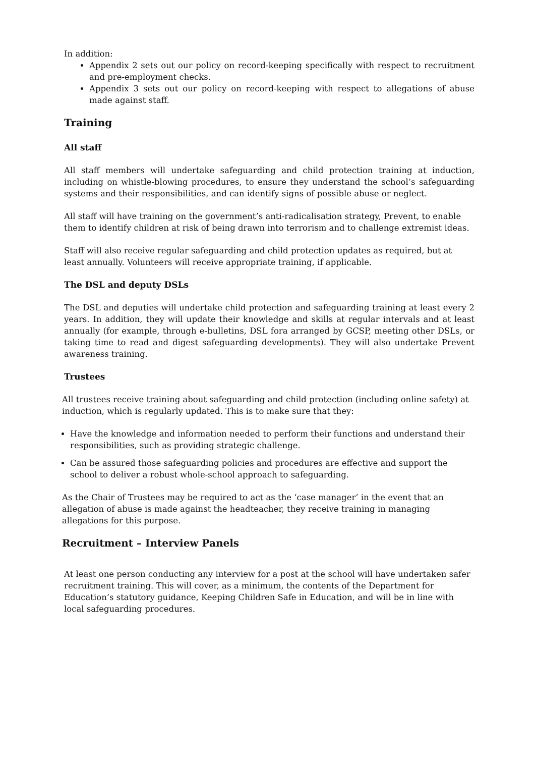In addition:
Appendix 2 sets out our policy on record-keeping specifically with respect to recruitment and pre-employment checks.
Appendix 3 sets out our policy on record-keeping with respect to allegations of abuse made against staff.
Training
All staff
All staff members will undertake safeguarding and child protection training at induction, including on whistle-blowing procedures, to ensure they understand the school’s safeguarding systems and their responsibilities, and can identify signs of possible abuse or neglect.
All staff will have training on the government’s anti-radicalisation strategy, Prevent, to enable them to identify children at risk of being drawn into terrorism and to challenge extremist ideas.
Staff will also receive regular safeguarding and child protection updates as required, but at least annually. Volunteers will receive appropriate training, if applicable.
The DSL and deputy DSLs
The DSL and deputies will undertake child protection and safeguarding training at least every 2 years. In addition, they will update their knowledge and skills at regular intervals and at least annually (for example, through e-bulletins, DSL fora arranged by GCSP, meeting other DSLs, or taking time to read and digest safeguarding developments). They will also undertake Prevent awareness training.
Trustees
All trustees receive training about safeguarding and child protection (including online safety) at induction, which is regularly updated. This is to make sure that they:
Have the knowledge and information needed to perform their functions and understand their responsibilities, such as providing strategic challenge.
Can be assured those safeguarding policies and procedures are effective and support the school to deliver a robust whole-school approach to safeguarding.
As the Chair of Trustees may be required to act as the ‘case manager’ in the event that an allegation of abuse is made against the headteacher, they receive training in managing allegations for this purpose.
Recruitment – Interview Panels
At least one person conducting any interview for a post at the school will have undertaken safer recruitment training. This will cover, as a minimum, the contents of the Department for Education’s statutory guidance, Keeping Children Safe in Education, and will be in line with local safeguarding procedures.